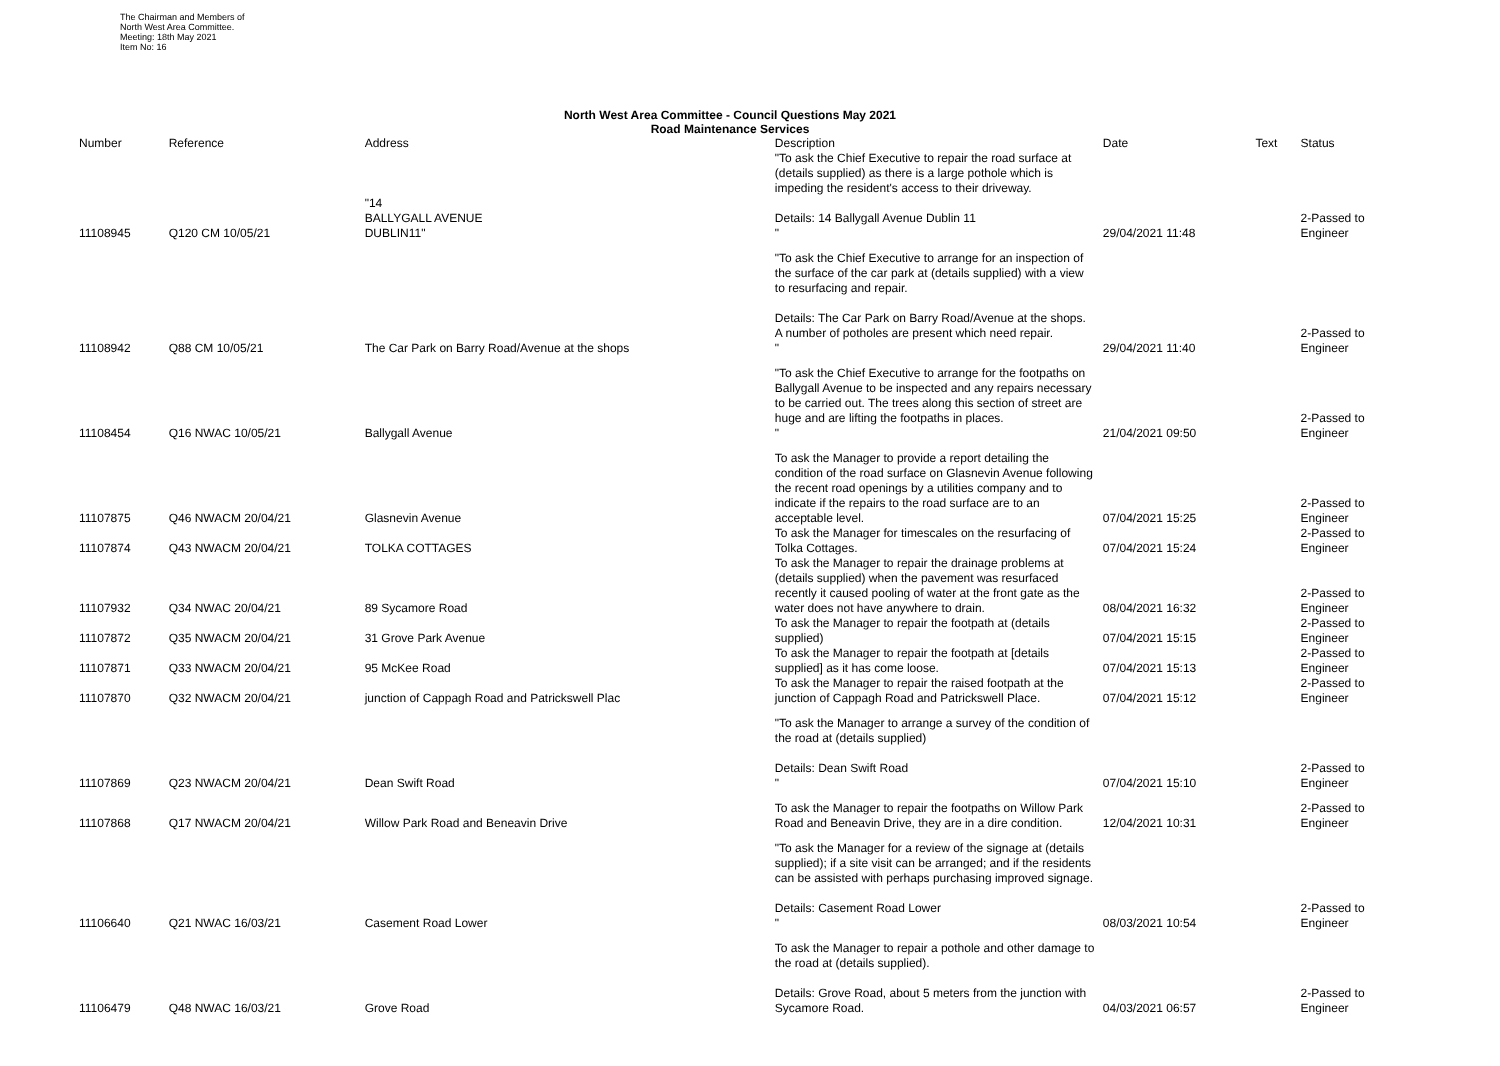The Chairman and Members of
North West Area Committee.
Meeting: 18th May 2021
Item No: 16
North West Area Committee - Council Questions May 2021
Road Maintenance Services
| Number | Reference | Address | Description | Date | Text | Status |
| --- | --- | --- | --- | --- | --- | --- |
| 11108945 | Q120 CM 10/05/21 | "14 BALLYGALL AVENUE DUBLIN11" | "To ask the Chief Executive to repair the road surface at (details supplied) as there is a large pothole which is impeding the resident's access to their driveway. Details: 14 Ballygall Avenue Dublin 11 " | 29/04/2021 11:48 | | 2-Passed to Engineer |
| 11108942 | Q88 CM 10/05/21 | The Car Park on Barry Road/Avenue at the shops | "To ask the Chief Executive to arrange for an inspection of the surface of the car park at (details supplied) with a view to resurfacing and repair. Details: The Car Park on Barry Road/Avenue at the shops. A number of potholes are present which need repair. " | 29/04/2021 11:40 | | 2-Passed to Engineer |
| 11108454 | Q16 NWAC 10/05/21 | Ballygall Avenue | "To ask the Chief Executive to arrange for the footpaths on Ballygall Avenue to be inspected and any repairs necessary to be carried out. The trees along this section of street are huge and are lifting the footpaths in places. " | 21/04/2021 09:50 | | 2-Passed to Engineer |
| 11107875 | Q46 NWACM 20/04/21 | Glasnevin Avenue | To ask the Manager to provide a report detailing the condition of the road surface on Glasnevin Avenue following the recent road openings by a utilities company and to indicate if the repairs to the road surface are to an acceptable level. | 07/04/2021 15:25 | | 2-Passed to Engineer |
| 11107874 | Q43 NWACM 20/04/21 | TOLKA COTTAGES | To ask the Manager for timescales on the resurfacing of Tolka Cottages. | 07/04/2021 15:24 | | 2-Passed to Engineer |
| 11107932 | Q34 NWAC 20/04/21 | 89 Sycamore Road | To ask the Manager to repair the drainage problems at (details supplied) when the pavement was resurfaced recently it caused pooling of water at the front gate as the water does not have anywhere to drain. | 08/04/2021 16:32 | | 2-Passed to Engineer |
| 11107872 | Q35 NWACM 20/04/21 | 31 Grove Park Avenue | To ask the Manager to repair the footpath at (details supplied) | 07/04/2021 15:15 | | 2-Passed to Engineer |
| 11107871 | Q33 NWACM 20/04/21 | 95 McKee Road | To ask the Manager to repair the footpath at [details supplied] as it has come loose. | 07/04/2021 15:13 | | 2-Passed to Engineer |
| 11107870 | Q32 NWACM 20/04/21 | junction of Cappagh Road and Patrickswell Plac | To ask the Manager to repair the raised footpath at the junction of Cappagh Road and Patrickswell Place. | 07/04/2021 15:12 | | 2-Passed to Engineer |
| 11107869 | Q23 NWACM 20/04/21 | Dean Swift Road | "To ask the Manager to arrange a survey of the condition of the road at (details supplied) Details: Dean Swift Road " | 07/04/2021 15:10 | | 2-Passed to Engineer |
| 11107868 | Q17 NWACM 20/04/21 | Willow Park Road and Beneavin Drive | To ask the Manager to repair the footpaths on Willow Park Road and Beneavin Drive, they are in a dire condition. | 12/04/2021 10:31 | | 2-Passed to Engineer |
| 11106640 | Q21 NWAC 16/03/21 | Casement Road Lower | "To ask the Manager for a review of the signage at (details supplied); if a site visit can be arranged; and if the residents can be assisted with perhaps purchasing improved signage. Details: Casement Road Lower " | 08/03/2021 10:54 | | 2-Passed to Engineer |
| 11106479 | Q48 NWAC 16/03/21 | Grove Road | To ask the Manager to repair a pothole and other damage to the road at (details supplied). Details: Grove Road, about 5 meters from the junction with Sycamore Road. | 04/03/2021 06:57 | | 2-Passed to Engineer |